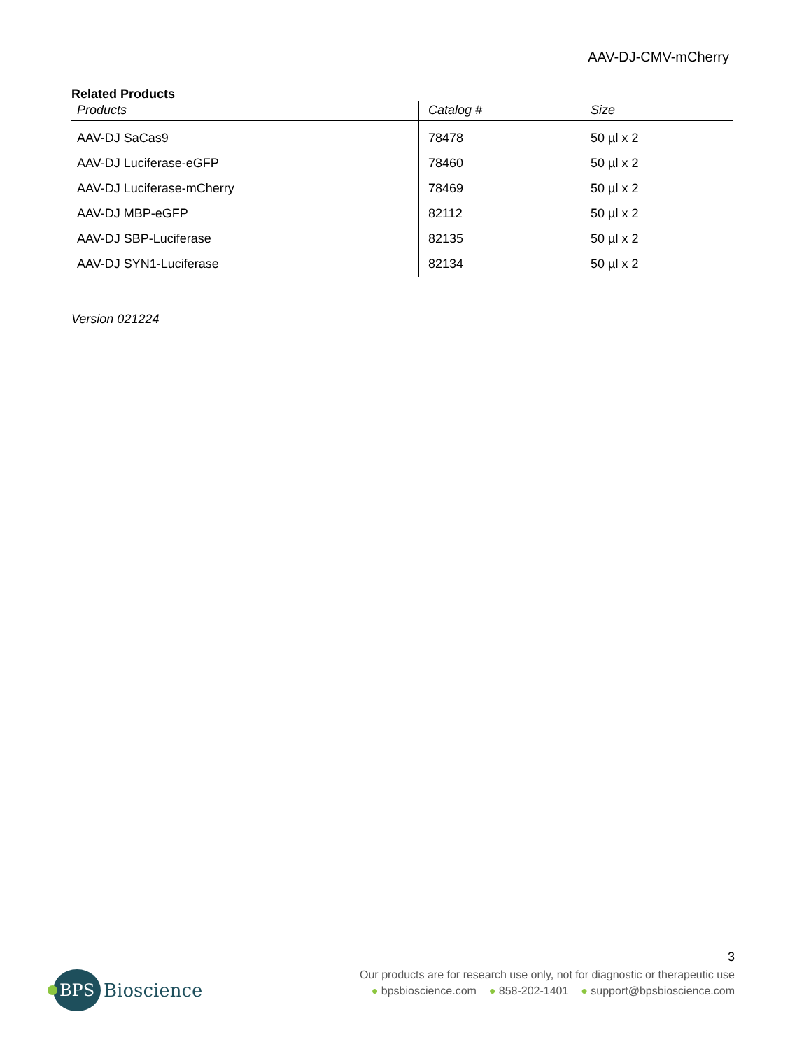AAV-DJ-CMV-mCherry
Related Products
| Products | Catalog # | Size |
| --- | --- | --- |
| AAV-DJ SaCas9 | 78478 | 50 µl x 2 |
| AAV-DJ Luciferase-eGFP | 78460 | 50 µl x 2 |
| AAV-DJ Luciferase-mCherry | 78469 | 50 µl x 2 |
| AAV-DJ MBP-eGFP | 82112 | 50 µl x 2 |
| AAV-DJ SBP-Luciferase | 82135 | 50 µl x 2 |
| AAV-DJ SYN1-Luciferase | 82134 | 50 µl x 2 |
Version 021224
3
BPS
Bioscience
Our products are for research use only, not for diagnostic or therapeutic use
● bpsbioscience.com ● 858-202-1401 ● support@bpsbioscience.com